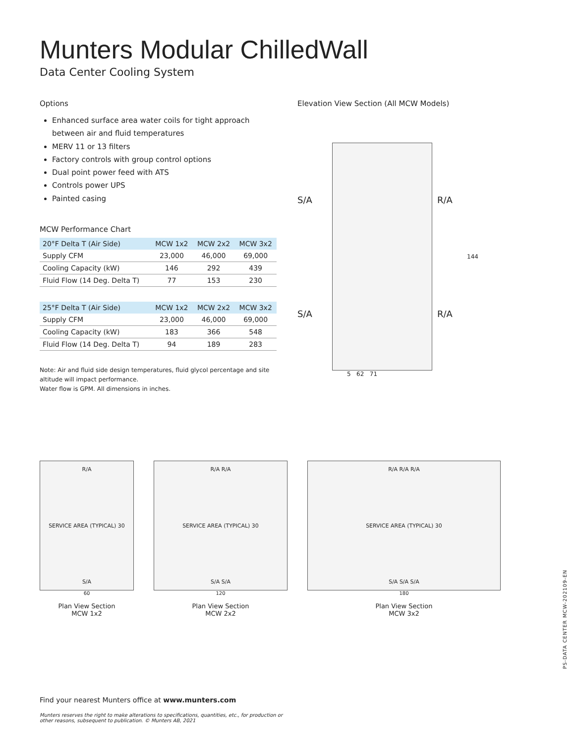Munters Modular ChilledWall
Data Center Cooling System
Options
Enhanced surface area water coils for tight approach between air and fluid temperatures
MERV 11 or 13 filters
Factory controls with group control options
Dual point power feed with ATS
Controls power UPS
Painted casing
MCW Performance Chart
| 20°F Delta T (Air Side) | MCW 1x2 | MCW 2x2 | MCW 3x2 |
| --- | --- | --- | --- |
| Supply CFM | 23,000 | 46,000 | 69,000 |
| Cooling Capacity (kW) | 146 | 292 | 439 |
| Fluid Flow (14 Deg. Delta T) | 77 | 153 | 230 |
| 25°F Delta T (Air Side) | MCW 1x2 | MCW 2x2 | MCW 3x2 |
| --- | --- | --- | --- |
| Supply CFM | 23,000 | 46,000 | 69,000 |
| Cooling Capacity (kW) | 183 | 366 | 548 |
| Fluid Flow (14 Deg. Delta T) | 94 | 189 | 283 |
Note: Air and fluid side design temperatures, fluid glycol percentage and site altitude will impact performance.
Water flow is GPM. All dimensions in inches.
Elevation View Section (All MCW Models)
S/A
S/A
R/A
R/A
144
5 62 71
R/A
SERVICE AREA (TYPICAL) 30
S/A
60
Plan View Section
MCW 1x2
R/A R/A
SERVICE AREA (TYPICAL) 30
S/A S/A
120
Plan View Section
MCW 2x2
R/A R/A R/A
SERVICE AREA (TYPICAL) 30
S/A S/A S/A
180
Plan View Section
MCW 3x2
PS-DATA CENTER MCW-202109-EN
Find your nearest Munters office at www.munters.com
Munters reserves the right to make alterations to specifications, quantities, etc., for production or
other reasons, subsequent to publication. © Munters AB, 2021